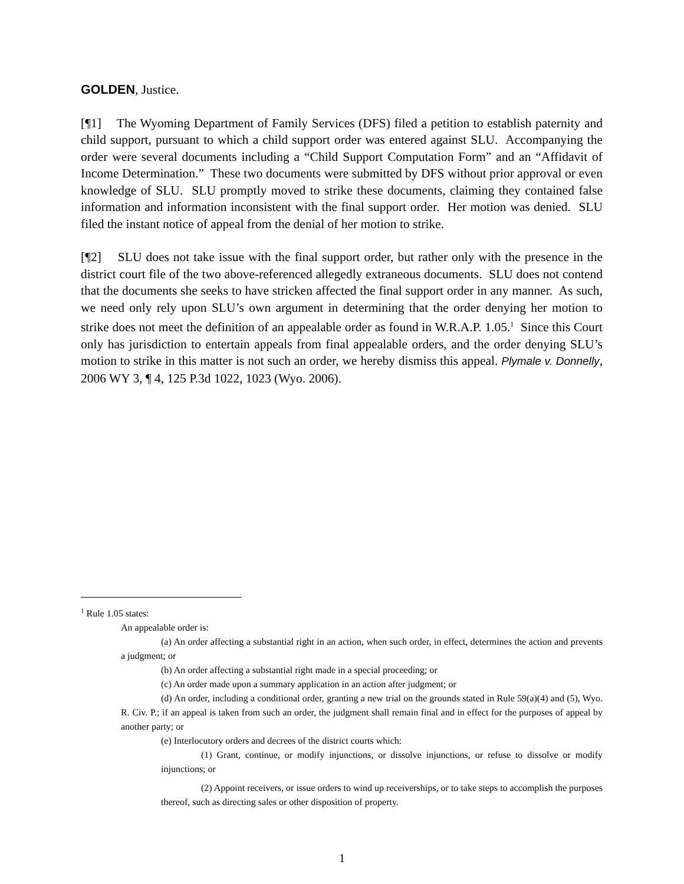GOLDEN, Justice.
[¶1] The Wyoming Department of Family Services (DFS) filed a petition to establish paternity and child support, pursuant to which a child support order was entered against SLU. Accompanying the order were several documents including a “Child Support Computation Form” and an “Affidavit of Income Determination.” These two documents were submitted by DFS without prior approval or even knowledge of SLU. SLU promptly moved to strike these documents, claiming they contained false information and information inconsistent with the final support order. Her motion was denied. SLU filed the instant notice of appeal from the denial of her motion to strike.
[¶2] SLU does not take issue with the final support order, but rather only with the presence in the district court file of the two above-referenced allegedly extraneous documents. SLU does not contend that the documents she seeks to have stricken affected the final support order in any manner. As such, we need only rely upon SLU’s own argument in determining that the order denying her motion to strike does not meet the definition of an appealable order as found in W.R.A.P. 1.05.<sup>1</sup> Since this Court only has jurisdiction to entertain appeals from final appealable orders, and the order denying SLU’s motion to strike in this matter is not such an order, we hereby dismiss this appeal. Plymale v. Donnelly, 2006 WY 3, ¶ 4, 125 P.3d 1022, 1023 (Wyo. 2006).
<sup>1</sup> Rule 1.05 states:
An appealable order is:
(a) An order affecting a substantial right in an action, when such order, in effect, determines the action and prevents a judgment; or
(b) An order affecting a substantial right made in a special proceeding; or
(c) An order made upon a summary application in an action after judgment; or
(d) An order, including a conditional order, granting a new trial on the grounds stated in Rule 59(a)(4) and (5), Wyo. R. Civ. P.; if an appeal is taken from such an order, the judgment shall remain final and in effect for the purposes of appeal by another party; or
(e) Interlocutory orders and decrees of the district courts which:
(1) Grant, continue, or modify injunctions, or dissolve injunctions, or refuse to dissolve or modify injunctions; or
(2) Appoint receivers, or issue orders to wind up receiverships, or to take steps to accomplish the purposes thereof, such as directing sales or other disposition of property.
1